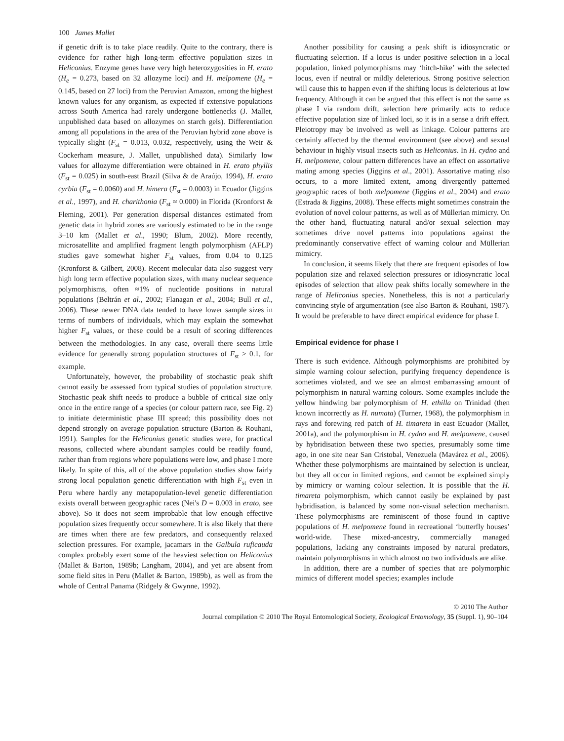100 James Mallet
if genetic drift is to take place readily. Quite to the contrary, there is evidence for rather high long-term effective population sizes in Heliconius. Enzyme genes have very high heterozygosities in H. erato (H<sub>e</sub> = 0.273, based on 32 allozyme loci) and H. melpomene (H<sub>e</sub> = 0.145, based on 27 loci) from the Peruvian Amazon, among the highest known values for any organism, as expected if extensive populations across South America had rarely undergone bottlenecks (J. Mallet, unpublished data based on allozymes on starch gels). Differentiation among all populations in the area of the Peruvian hybrid zone above is typically slight (F<sub>st</sub> = 0.013, 0.032, respectively, using the Weir & Cockerham measure, J. Mallet, unpublished data). Similarly low values for allozyme differentiation were obtained in H. erato phyllis (F<sub>st</sub> = 0.025) in south-east Brazil (Silva & de Araújo, 1994), H. erato cyrbia (F<sub>st</sub> = 0.0060) and H. himera (F<sub>st</sub> = 0.0003) in Ecuador (Jiggins et al., 1997), and H. charithonia (F<sub>st</sub> ≈ 0.000) in Florida (Kronforst & Fleming, 2001). Per generation dispersal distances estimated from genetic data in hybrid zones are variously estimated to be in the range 3–10 km (Mallet et al., 1990; Blum, 2002). More recently, microsatellite and amplified fragment length polymorphism (AFLP) studies gave somewhat higher F<sub>st</sub> values, from 0.04 to 0.125 (Kronforst & Gilbert, 2008). Recent molecular data also suggest very high long term effective population sizes, with many nuclear sequence polymorphisms, often ≈1% of nucleotide positions in natural populations (Beltrán et al., 2002; Flanagan et al., 2004; Bull et al., 2006). These newer DNA data tended to have lower sample sizes in terms of numbers of individuals, which may explain the somewhat higher F<sub>st</sub> values, or these could be a result of scoring differences between the methodologies. In any case, overall there seems little evidence for generally strong population structures of F<sub>st</sub> > 0.1, for example.
Unfortunately, however, the probability of stochastic peak shift cannot easily be assessed from typical studies of population structure. Stochastic peak shift needs to produce a bubble of critical size only once in the entire range of a species (or colour pattern race, see Fig. 2) to initiate deterministic phase III spread; this possibility does not depend strongly on average population structure (Barton & Rouhani, 1991). Samples for the Heliconius genetic studies were, for practical reasons, collected where abundant samples could be readily found, rather than from regions where populations were low, and phase I more likely. In spite of this, all of the above population studies show fairly strong local population genetic differentiation with high F<sub>st</sub> even in Peru where hardly any metapopulation-level genetic differentiation exists overall between geographic races (Nei's D = 0.003 in erato, see above). So it does not seem improbable that low enough effective population sizes frequently occur somewhere. It is also likely that there are times when there are few predators, and consequently relaxed selection pressures. For example, jacamars in the Galbula ruficauda complex probably exert some of the heaviest selection on Heliconius (Mallet & Barton, 1989b; Langham, 2004), and yet are absent from some field sites in Peru (Mallet & Barton, 1989b), as well as from the whole of Central Panama (Ridgely & Gwynne, 1992).
Another possibility for causing a peak shift is idiosyncratic or fluctuating selection. If a locus is under positive selection in a local population, linked polymorphisms may ‘hitch-hike’ with the selected locus, even if neutral or mildly deleterious. Strong positive selection will cause this to happen even if the shifting locus is deleterious at low frequency. Although it can be argued that this effect is not the same as phase I via random drift, selection here primarily acts to reduce effective population size of linked loci, so it is in a sense a drift effect. Pleiotropy may be involved as well as linkage. Colour patterns are certainly affected by the thermal environment (see above) and sexual behaviour in highly visual insects such as Heliconius. In H. cydno and H. melpomene, colour pattern differences have an effect on assortative mating among species (Jiggins et al., 2001). Assortative mating also occurs, to a more limited extent, among divergently patterned geographic races of both melpomene (Jiggins et al., 2004) and erato (Estrada & Jiggins, 2008). These effects might sometimes constrain the evolution of novel colour patterns, as well as of Müllerian mimicry. On the other hand, fluctuating natural and/or sexual selection may sometimes drive novel patterns into populations against the predominantly conservative effect of warning colour and Müllerian mimicry.
In conclusion, it seems likely that there are frequent episodes of low population size and relaxed selection pressures or idiosyncratic local episodes of selection that allow peak shifts locally somewhere in the range of Heliconius species. Nonetheless, this is not a particularly convincing style of argumentation (see also Barton & Rouhani, 1987). It would be preferable to have direct empirical evidence for phase I.
Empirical evidence for phase I
There is such evidence. Although polymorphisms are prohibited by simple warning colour selection, purifying frequency dependence is sometimes violated, and we see an almost embarrassing amount of polymorphism in natural warning colours. Some examples include the yellow hindwing bar polymorphism of H. ethilla on Trinidad (then known incorrectly as H. numata) (Turner, 1968), the polymorphism in rays and forewing red patch of H. timareta in east Ecuador (Mallet, 2001a), and the polymorphism in H. cydno and H. melpomene, caused by hybridisation between these two species, presumably some time ago, in one site near San Cristobal, Venezuela (Mavárez et al., 2006). Whether these polymorphisms are maintained by selection is unclear, but they all occur in limited regions, and cannot be explained simply by mimicry or warning colour selection. It is possible that the H. timareta polymorphism, which cannot easily be explained by past hybridisation, is balanced by some non-visual selection mechanism. These polymorphisms are reminiscent of those found in captive populations of H. melpomene found in recreational ‘butterfly houses’ world-wide. These mixed-ancestry, commercially managed populations, lacking any constraints imposed by natural predators, maintain polymorphisms in which almost no two individuals are alike.
In addition, there are a number of species that are polymorphic mimics of different model species; examples include
© 2010 The Author
Journal compilation © 2010 The Royal Entomological Society, Ecological Entomology, 35 (Suppl. 1), 90–104